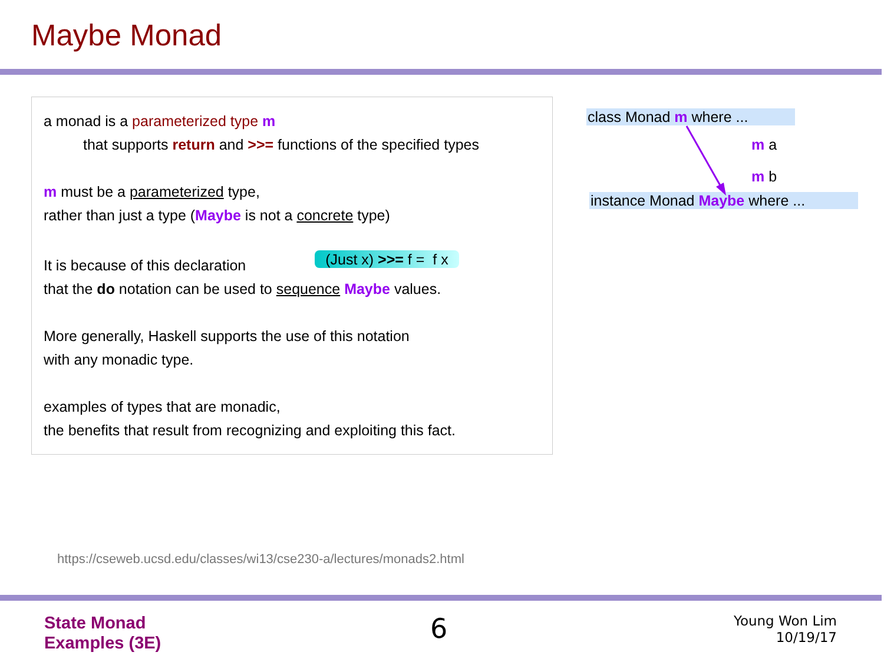Maybe Monad
a monad is a parameterized type m
that supports return and >>= functions of the specified types
m must be a parameterized type,
rather than just a type (Maybe is not a concrete type)
It is because of this declaration (Just x) >>= f = f x
that the do notation can be used to sequence Maybe values.
More generally, Haskell supports the use of this notation
with any monadic type.
examples of types that are monadic,
the benefits that result from recognizing and exploiting this fact.
class Monad m where ...
m a
m b
instance Monad Maybe where ...
https://cseweb.ucsd.edu/classes/wi13/cse230-a/lectures/monads2.html
State Monad
Examples (3E)
6
Young Won Lim
10/19/17